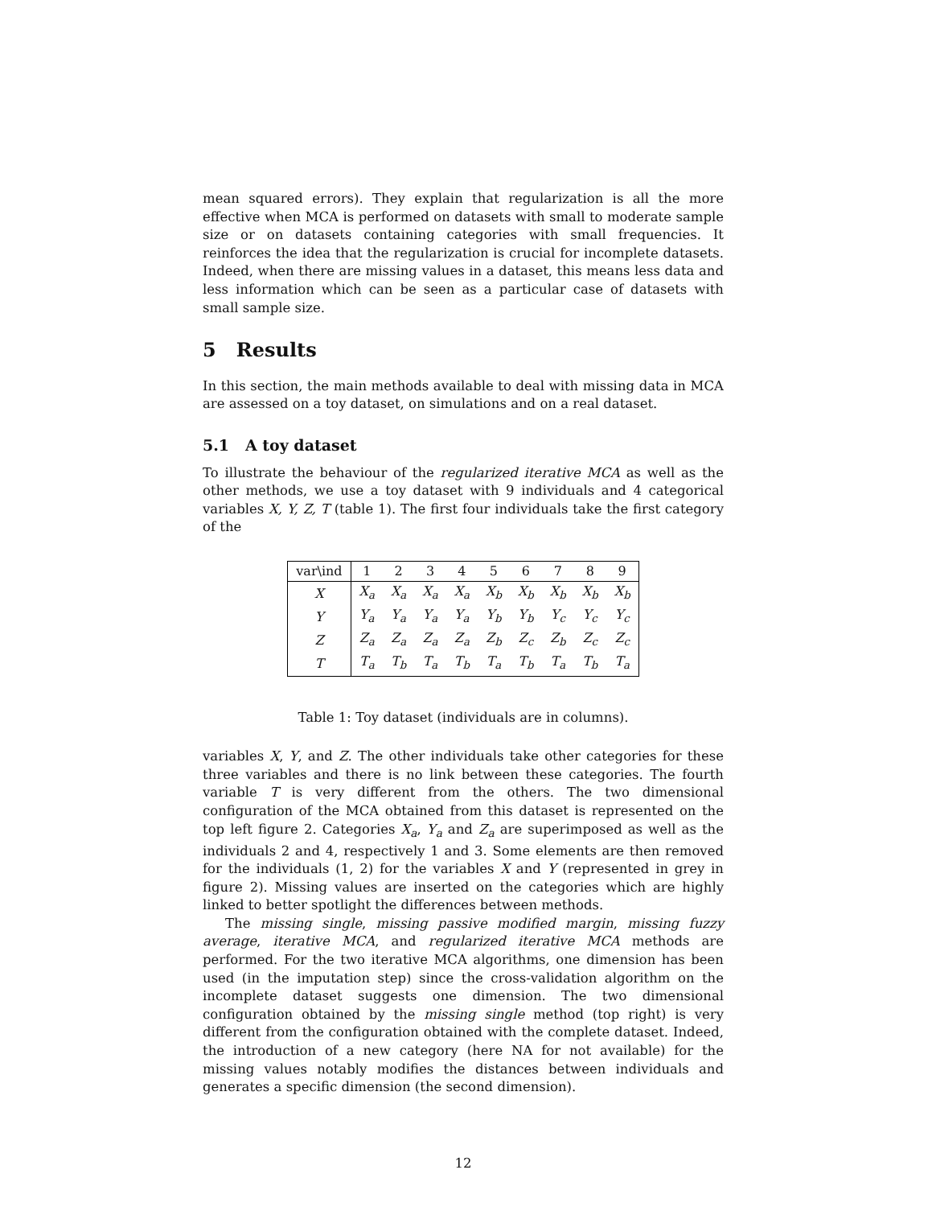mean squared errors). They explain that regularization is all the more effective when MCA is performed on datasets with small to moderate sample size or on datasets containing categories with small frequencies. It reinforces the idea that the regularization is crucial for incomplete datasets. Indeed, when there are missing values in a dataset, this means less data and less information which can be seen as a particular case of datasets with small sample size.
5 Results
In this section, the main methods available to deal with missing data in MCA are assessed on a toy dataset, on simulations and on a real dataset.
5.1 A toy dataset
To illustrate the behaviour of the regularized iterative MCA as well as the other methods, we use a toy dataset with 9 individuals and 4 categorical variables X, Y, Z, T (table 1). The first four individuals take the first category of the
| var\ind | 1 | 2 | 3 | 4 | 5 | 6 | 7 | 8 | 9 |
| --- | --- | --- | --- | --- | --- | --- | --- | --- | --- |
| X | X<sub>a</sub> | X<sub>a</sub> | X<sub>a</sub> | X<sub>a</sub> | X<sub>b</sub> | X<sub>b</sub> | X<sub>b</sub> | X<sub>b</sub> | X<sub>b</sub> |
| Y | Y<sub>a</sub> | Y<sub>a</sub> | Y<sub>a</sub> | Y<sub>a</sub> | Y<sub>b</sub> | Y<sub>b</sub> | Y<sub>c</sub> | Y<sub>c</sub> | Y<sub>c</sub> |
| Z | Z<sub>a</sub> | Z<sub>a</sub> | Z<sub>a</sub> | Z<sub>a</sub> | Z<sub>b</sub> | Z<sub>c</sub> | Z<sub>b</sub> | Z<sub>c</sub> | Z<sub>c</sub> |
| T | T<sub>a</sub> | T<sub>b</sub> | T<sub>a</sub> | T<sub>b</sub> | T<sub>a</sub> | T<sub>b</sub> | T<sub>a</sub> | T<sub>b</sub> | T<sub>a</sub> |
Table 1: Toy dataset (individuals are in columns).
variables X, Y, and Z. The other individuals take other categories for these three variables and there is no link between these categories. The fourth variable T is very different from the others. The two dimensional configuration of the MCA obtained from this dataset is represented on the top left figure 2. Categories X<sub>a</sub>, Y<sub>a</sub> and Z<sub>a</sub> are superimposed as well as the individuals 2 and 4, respectively 1 and 3. Some elements are then removed for the individuals (1, 2) for the variables X and Y (represented in grey in figure 2). Missing values are inserted on the categories which are highly linked to better spotlight the differences between methods.
The missing single, missing passive modified margin, missing fuzzy average, iterative MCA, and regularized iterative MCA methods are performed. For the two iterative MCA algorithms, one dimension has been used (in the imputation step) since the cross-validation algorithm on the incomplete dataset suggests one dimension. The two dimensional configuration obtained by the missing single method (top right) is very different from the configuration obtained with the complete dataset. Indeed, the introduction of a new category (here NA for not available) for the missing values notably modifies the distances between individuals and generates a specific dimension (the second dimension).
12